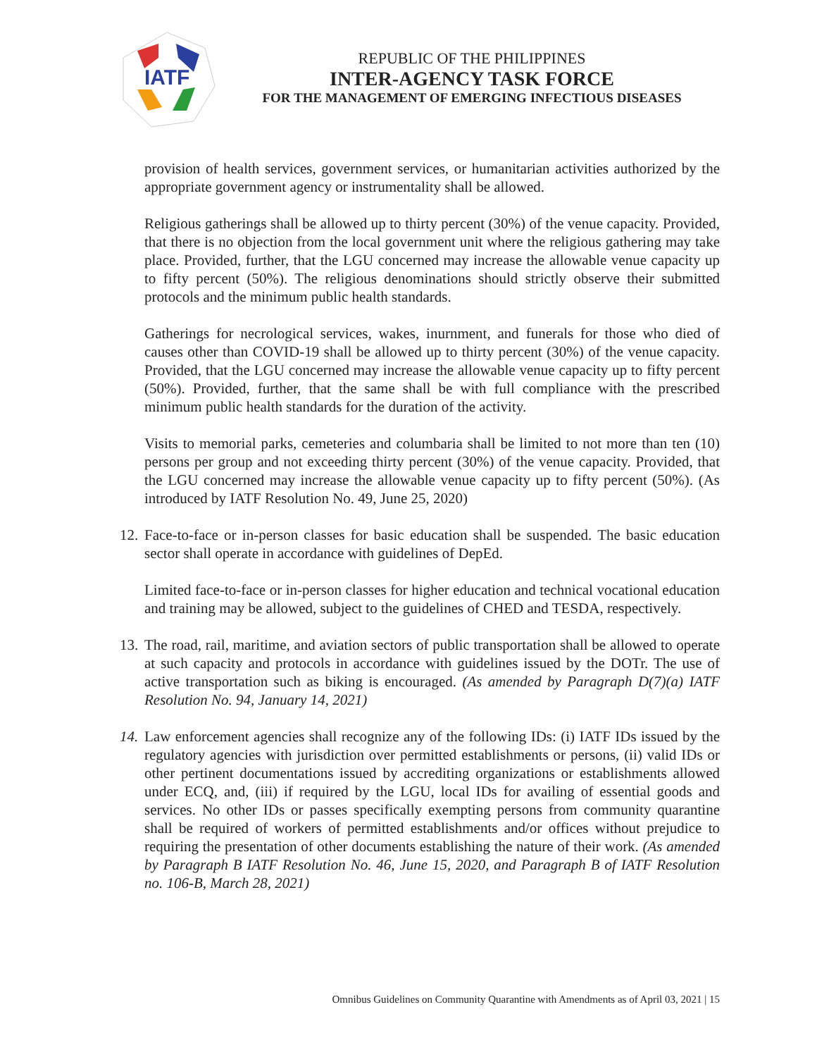IATF
REPUBLIC OF THE PHILIPPINES
INTER-AGENCY TASK FORCE
FOR THE MANAGEMENT OF EMERGING INFECTIOUS DISEASES
provision of health services, government services, or humanitarian activities authorized by the appropriate government agency or instrumentality shall be allowed.
Religious gatherings shall be allowed up to thirty percent (30%) of the venue capacity. Provided, that there is no objection from the local government unit where the religious gathering may take place. Provided, further, that the LGU concerned may increase the allowable venue capacity up to fifty percent (50%). The religious denominations should strictly observe their submitted protocols and the minimum public health standards.
Gatherings for necrological services, wakes, inurnment, and funerals for those who died of causes other than COVID-19 shall be allowed up to thirty percent (30%) of the venue capacity. Provided, that the LGU concerned may increase the allowable venue capacity up to fifty percent (50%). Provided, further, that the same shall be with full compliance with the prescribed minimum public health standards for the duration of the activity.
Visits to memorial parks, cemeteries and columbaria shall be limited to not more than ten (10) persons per group and not exceeding thirty percent (30%) of the venue capacity. Provided, that the LGU concerned may increase the allowable venue capacity up to fifty percent (50%). (As introduced by IATF Resolution No. 49, June 25, 2020)
12. Face-to-face or in-person classes for basic education shall be suspended. The basic education sector shall operate in accordance with guidelines of DepEd.
Limited face-to-face or in-person classes for higher education and technical vocational education and training may be allowed, subject to the guidelines of CHED and TESDA, respectively.
13. The road, rail, maritime, and aviation sectors of public transportation shall be allowed to operate at such capacity and protocols in accordance with guidelines issued by the DOTr. The use of active transportation such as biking is encouraged. (As amended by Paragraph D(7)(a) IATF Resolution No. 94, January 14, 2021)
14. Law enforcement agencies shall recognize any of the following IDs: (i) IATF IDs issued by the regulatory agencies with jurisdiction over permitted establishments or persons, (ii) valid IDs or other pertinent documentations issued by accrediting organizations or establishments allowed under ECQ, and, (iii) if required by the LGU, local IDs for availing of essential goods and services. No other IDs or passes specifically exempting persons from community quarantine shall be required of workers of permitted establishments and/or offices without prejudice to requiring the presentation of other documents establishing the nature of their work. (As amended by Paragraph B IATF Resolution No. 46, June 15, 2020, and Paragraph B of IATF Resolution no. 106-B, March 28, 2021)
Omnibus Guidelines on Community Quarantine with Amendments as of April 03, 2021 | 15